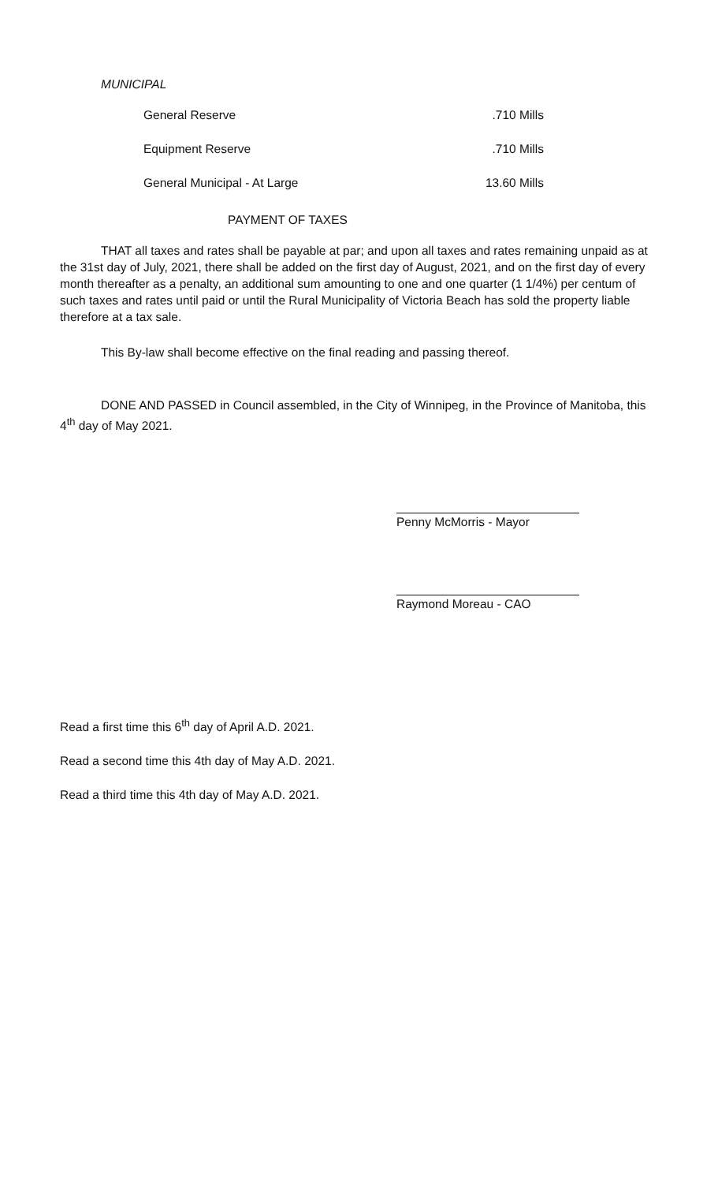MUNICIPAL
| General Reserve | .710 Mills |
| Equipment Reserve | .710 Mills |
| General Municipal - At Large | 13.60 Mills |
PAYMENT OF TAXES
THAT all taxes and rates shall be payable at par; and upon all taxes and rates remaining unpaid as at the 31st day of July, 2021, there shall be added on the first day of August, 2021, and on the first day of every month thereafter as a penalty, an additional sum amounting to one and one quarter (1 1/4%) per centum of such taxes and rates until paid or until the Rural Municipality of Victoria Beach has sold the property liable therefore at a tax sale.
This By-law shall become effective on the final reading and passing thereof.
DONE AND PASSED in Council assembled, in the City of Winnipeg, in the Province of Manitoba, this 4<sup>th</sup> day of May 2021.
Penny McMorris - Mayor
Raymond Moreau - CAO
Read a first time this 6<sup>th</sup> day of April A.D. 2021.
Read a second time this 4th day of May A.D. 2021.
Read a third time this 4th day of May A.D. 2021.